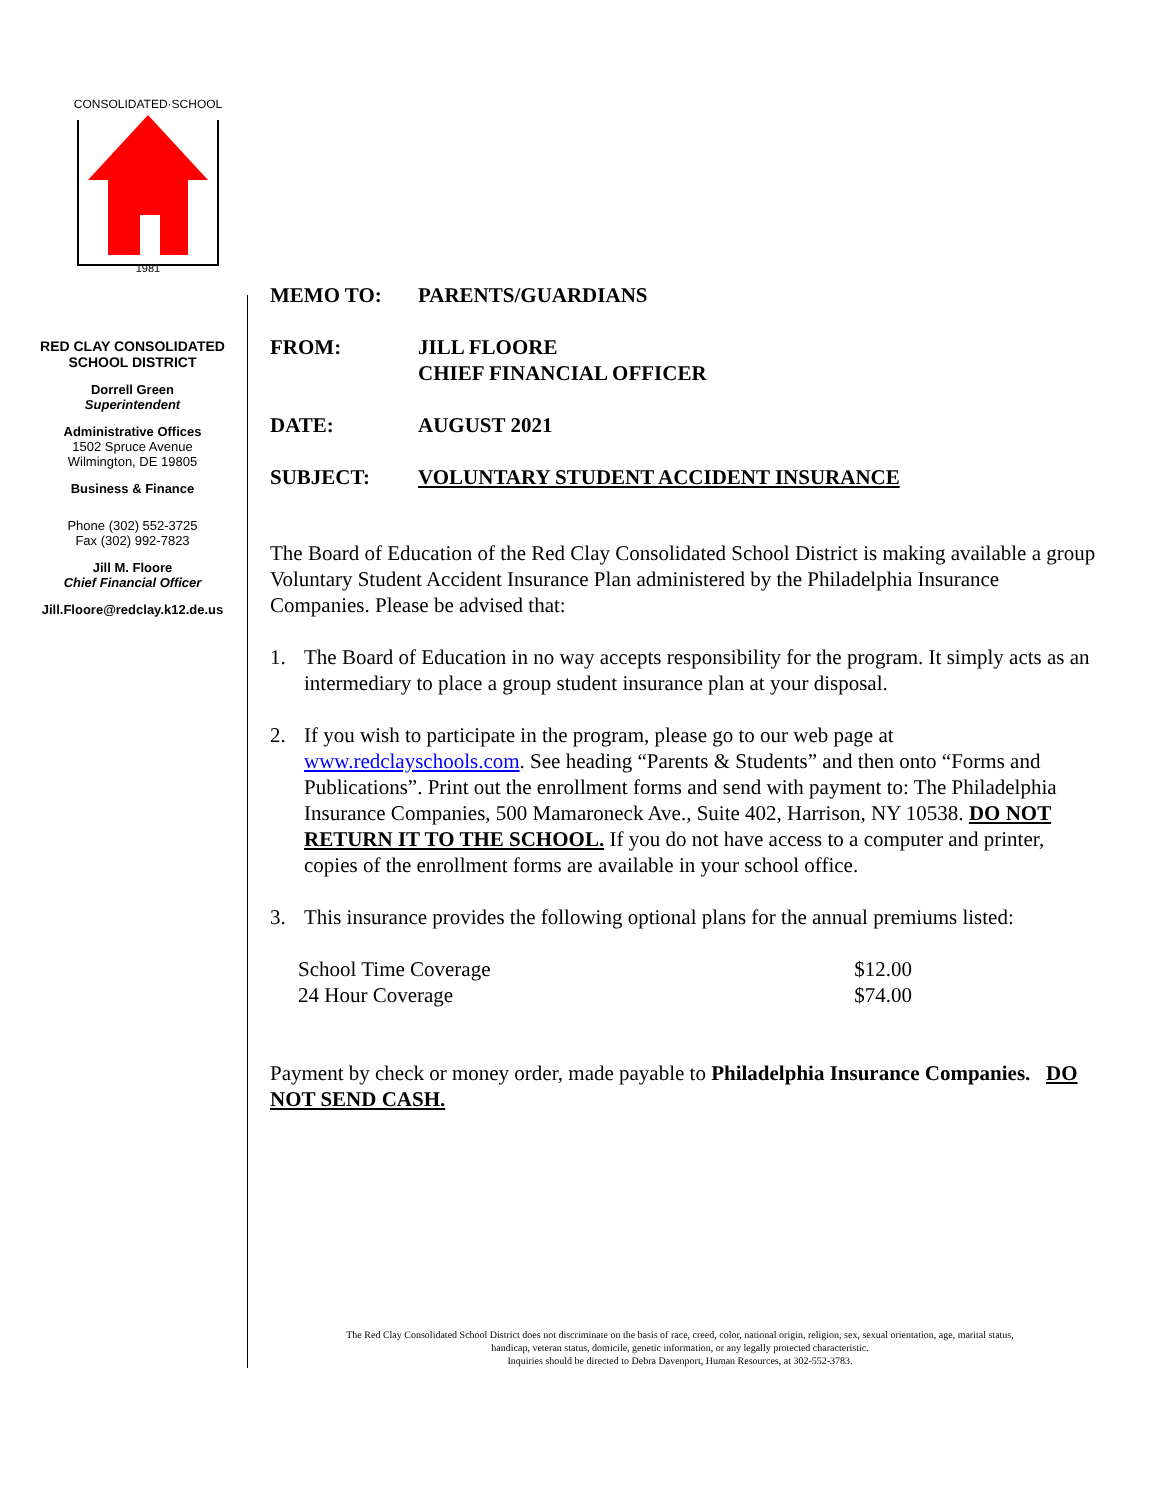CONSOLIDATED·SCHOOL
1981
RED CLAY CONSOLIDATED
SCHOOL DISTRICT
Dorrell Green
Superintendent
Administrative Offices
1502 Spruce Avenue
Wilmington, DE 19805
Business & Finance
Phone (302) 552-3725
Fax (302) 992-7823
Jill M. Floore
Chief Financial Officer
Jill.Floore@redclay.k12.de.us
MEMO TO: PARENTS/GUARDIANS
FROM: JILL FLOORE
CHIEF FINANCIAL OFFICER
DATE: AUGUST 2021
SUBJECT: VOLUNTARY STUDENT ACCIDENT INSURANCE
The Board of Education of the Red Clay Consolidated School District is making available a group Voluntary Student Accident Insurance Plan administered by the Philadelphia Insurance Companies. Please be advised that:
1. The Board of Education in no way accepts responsibility for the program. It simply acts as an intermediary to place a group student insurance plan at your disposal.
2. If you wish to participate in the program, please go to our web page at www.redclayschools.com. See heading “Parents & Students” and then onto “Forms and Publications”. Print out the enrollment forms and send with payment to: The Philadelphia Insurance Companies, 500 Mamaroneck Ave., Suite 402, Harrison, NY 10538. DO NOT RETURN IT TO THE SCHOOL. If you do not have access to a computer and printer, copies of the enrollment forms are available in your school office.
3. This insurance provides the following optional plans for the annual premiums listed:
School Time Coverage
24 Hour Coverage $12.00
$74.00
Payment by check or money order, made payable to Philadelphia Insurance Companies. DO NOT SEND CASH.
The Red Clay Consolidated School District does not discriminate on the basis of race, creed, color, national origin, religion, sex, sexual orientation, age, marital status, handicap, veteran status, domicile, genetic information, or any legally protected characteristic.
Inquiries should be directed to Debra Davenport, Human Resources, at 302-552-3783.